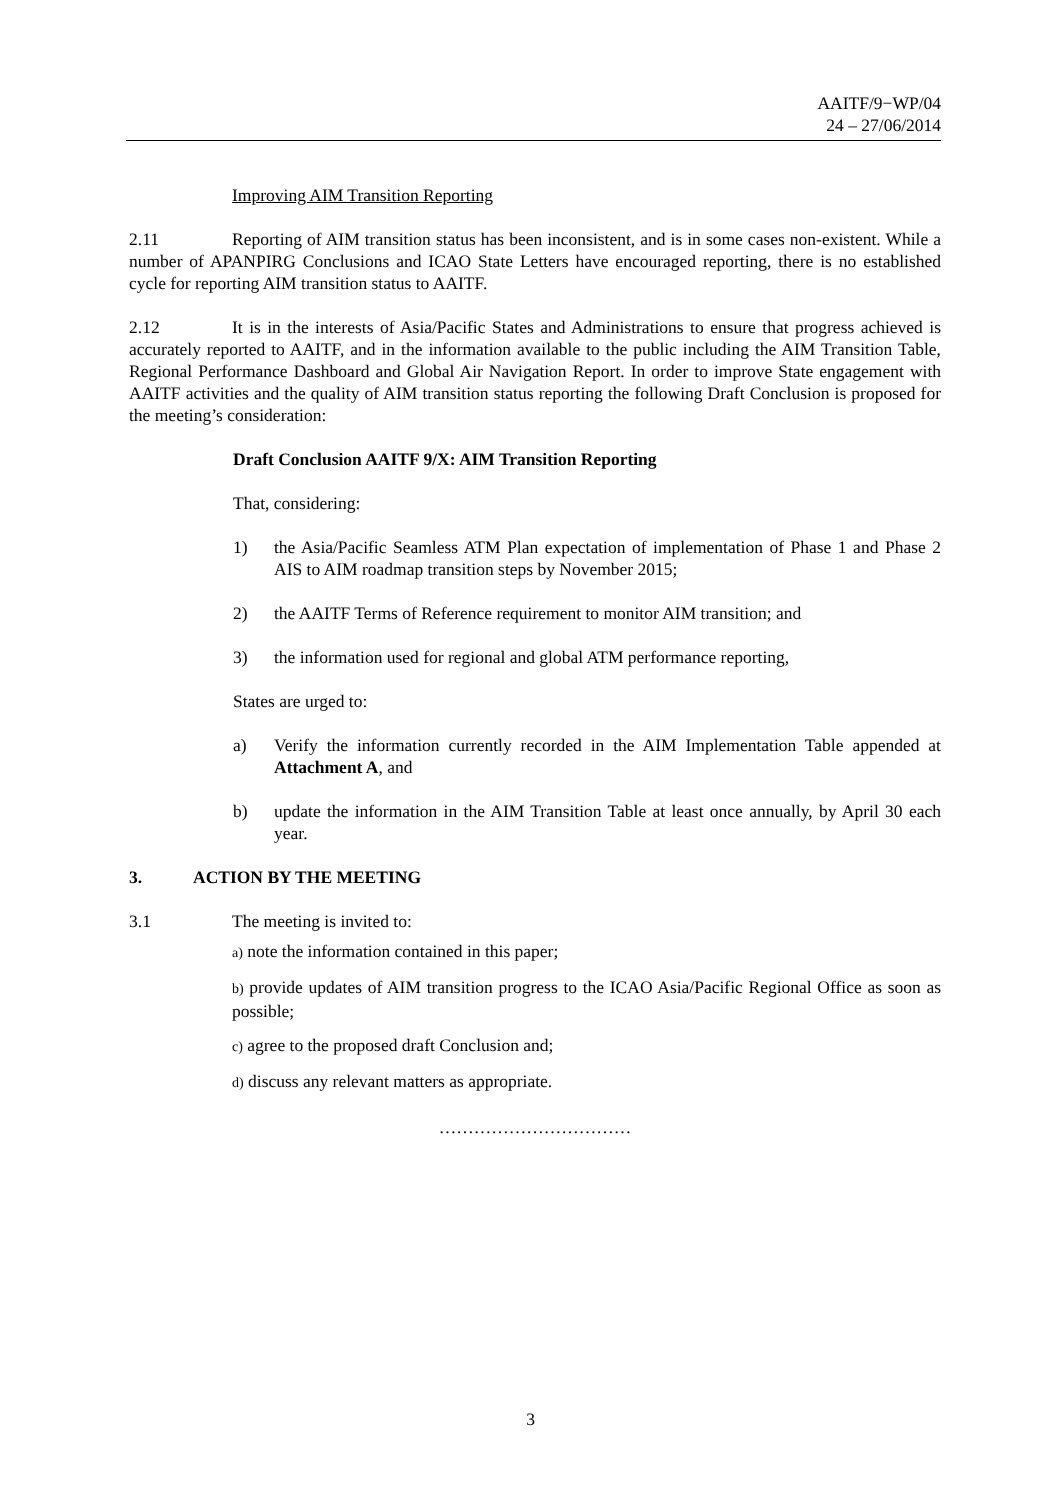AAITF/9−WP/04
24 – 27/06/2014
Improving AIM Transition Reporting
2.11 Reporting of AIM transition status has been inconsistent, and is in some cases non-existent. While a number of APANPIRG Conclusions and ICAO State Letters have encouraged reporting, there is no established cycle for reporting AIM transition status to AAITF.
2.12 It is in the interests of Asia/Pacific States and Administrations to ensure that progress achieved is accurately reported to AAITF, and in the information available to the public including the AIM Transition Table, Regional Performance Dashboard and Global Air Navigation Report. In order to improve State engagement with AAITF activities and the quality of AIM transition status reporting the following Draft Conclusion is proposed for the meeting’s consideration:
Draft Conclusion AAITF 9/X: AIM Transition Reporting
That, considering:
1) the Asia/Pacific Seamless ATM Plan expectation of implementation of Phase 1 and Phase 2 AIS to AIM roadmap transition steps by November 2015;
2) the AAITF Terms of Reference requirement to monitor AIM transition; and
3) the information used for regional and global ATM performance reporting,
States are urged to:
a) Verify the information currently recorded in the AIM Implementation Table appended at Attachment A, and
b) update the information in the AIM Transition Table at least once annually, by April 30 each year.
3. ACTION BY THE MEETING
3.1 The meeting is invited to:
a) note the information contained in this paper;
b) provide updates of AIM transition progress to the ICAO Asia/Pacific Regional Office as soon as possible;
c) agree to the proposed draft Conclusion and;
d) discuss any relevant matters as appropriate.
……………………………
3